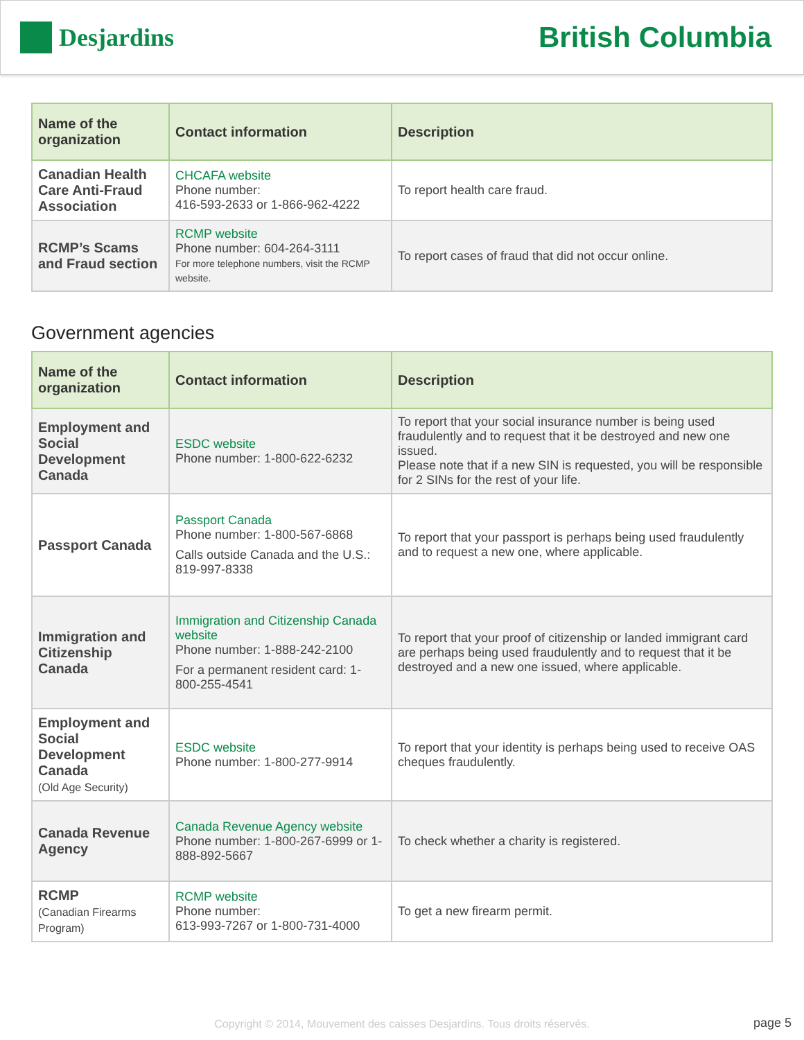Desjardins
British Columbia
| Name of the organization | Contact information | Description |
| --- | --- | --- |
| Canadian Health Care Anti-Fraud Association | CHCAFA website Phone number: 416-593-2633 or 1-866-962-4222 | To report health care fraud. |
| RCMP’s Scams and Fraud section | RCMP website Phone number: 604-264-3111 For more telephone numbers, visit the RCMP website. | To report cases of fraud that did not occur online. |
Government agencies
| Name of the organization | Contact information | Description |
| --- | --- | --- |
| Employment and Social Development Canada | ESDC website Phone number: 1-800-622-6232 | To report that your social insurance number is being used fraudulently and to request that it be destroyed and new one issued. Please note that if a new SIN is requested, you will be responsible for 2 SINs for the rest of your life. |
| Passport Canada | Passport Canada Phone number: 1-800-567-6868 Calls outside Canada and the U.S.: 819-997-8338 | To report that your passport is perhaps being used fraudulently and to request a new one, where applicable. |
| Immigration and Citizenship Canada | Immigration and Citizenship Canada website Phone number: 1-888-242-2100 For a permanent resident card: 1-800-255-4541 | To report that your proof of citizenship or landed immigrant card are perhaps being used fraudulently and to request that it be destroyed and a new one issued, where applicable. |
| Employment and Social Development Canada (Old Age Security) | ESDC website Phone number: 1-800-277-9914 | To report that your identity is perhaps being used to receive OAS cheques fraudulently. |
| Canada Revenue Agency | Canada Revenue Agency website Phone number: 1-800-267-6999 or 1-888-892-5667 | To check whether a charity is registered. |
| RCMP (Canadian Firearms Program) | RCMP website Phone number: 613-993-7267 or 1-800-731-4000 | To get a new firearm permit. |
Copyright © 2014, Mouvement des caisses Desjardins. Tous droits réservés. page 5